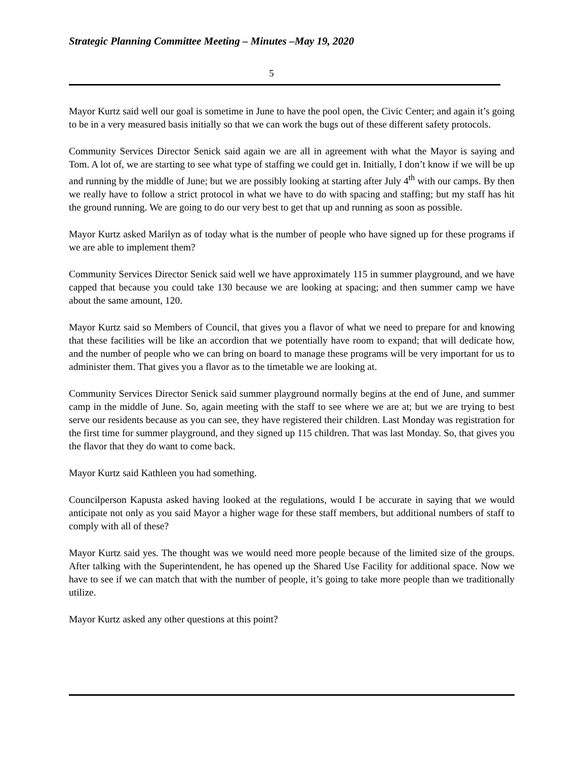Strategic Planning Committee Meeting – Minutes –May 19, 2020
5
Mayor Kurtz said well our goal is sometime in June to have the pool open, the Civic Center; and again it’s going to be in a very measured basis initially so that we can work the bugs out of these different safety protocols.
Community Services Director Senick said again we are all in agreement with what the Mayor is saying and Tom. A lot of, we are starting to see what type of staffing we could get in. Initially, I don’t know if we will be up and running by the middle of June; but we are possibly looking at starting after July 4<sup>th</sup> with our camps. By then we really have to follow a strict protocol in what we have to do with spacing and staffing; but my staff has hit the ground running. We are going to do our very best to get that up and running as soon as possible.
Mayor Kurtz asked Marilyn as of today what is the number of people who have signed up for these programs if we are able to implement them?
Community Services Director Senick said well we have approximately 115 in summer playground, and we have capped that because you could take 130 because we are looking at spacing; and then summer camp we have about the same amount, 120.
Mayor Kurtz said so Members of Council, that gives you a flavor of what we need to prepare for and knowing that these facilities will be like an accordion that we potentially have room to expand; that will dedicate how, and the number of people who we can bring on board to manage these programs will be very important for us to administer them. That gives you a flavor as to the timetable we are looking at.
Community Services Director Senick said summer playground normally begins at the end of June, and summer camp in the middle of June. So, again meeting with the staff to see where we are at; but we are trying to best serve our residents because as you can see, they have registered their children. Last Monday was registration for the first time for summer playground, and they signed up 115 children. That was last Monday. So, that gives you the flavor that they do want to come back.
Mayor Kurtz said Kathleen you had something.
Councilperson Kapusta asked having looked at the regulations, would I be accurate in saying that we would anticipate not only as you said Mayor a higher wage for these staff members, but additional numbers of staff to comply with all of these?
Mayor Kurtz said yes. The thought was we would need more people because of the limited size of the groups. After talking with the Superintendent, he has opened up the Shared Use Facility for additional space. Now we have to see if we can match that with the number of people, it’s going to take more people than we traditionally utilize.
Mayor Kurtz asked any other questions at this point?